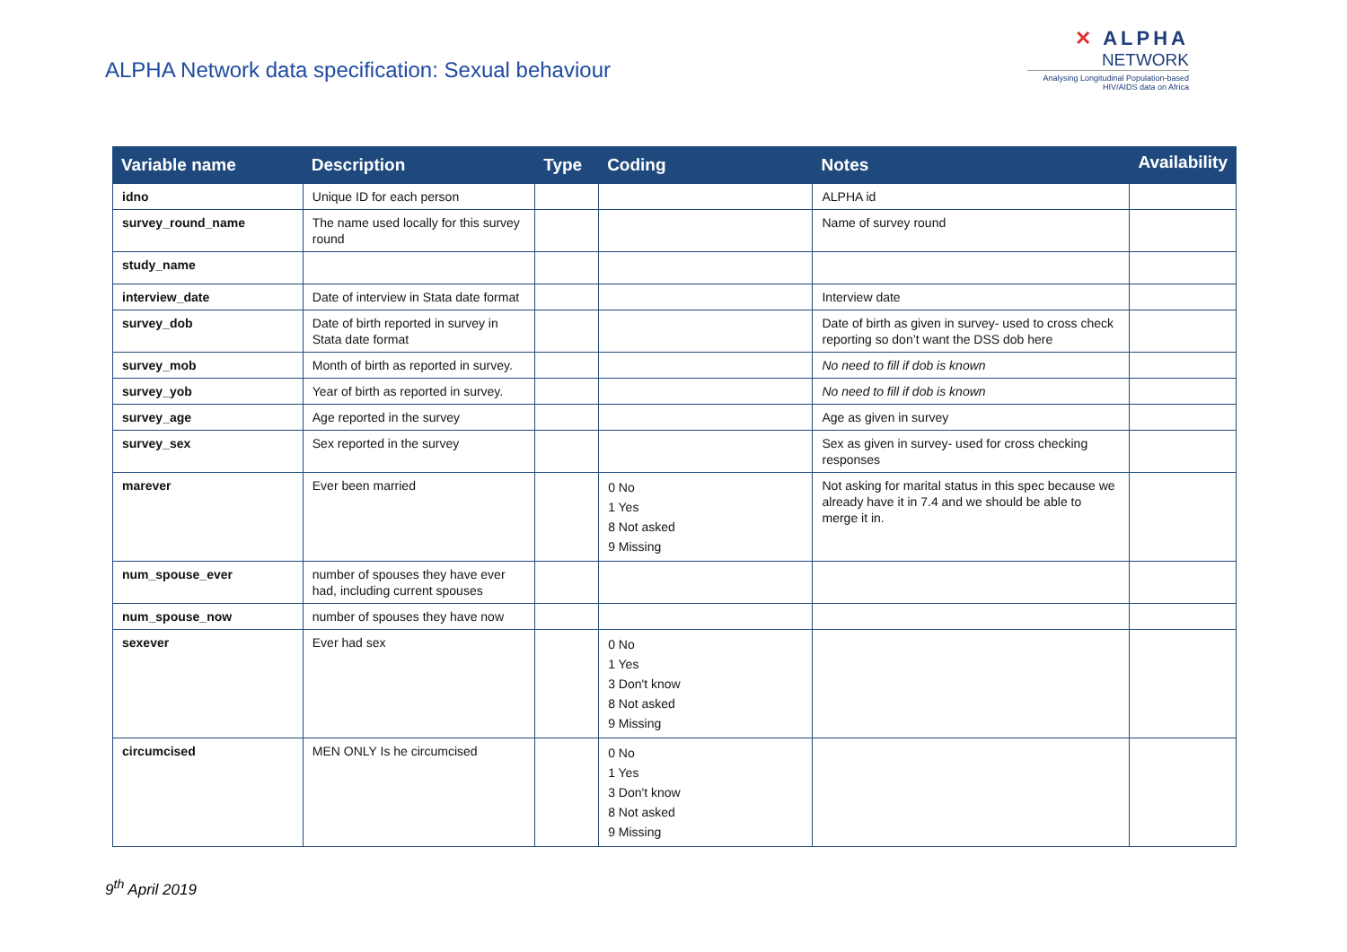ALPHA Network data specification: Sexual behaviour
✕ ALPHA
NETWORK
Analysing Longitudinal Population-based HIV/AIDS data on Africa
| Variable name | Description | Type | Coding | Notes | Availability |
| --- | --- | --- | --- | --- | --- |
| idno | Unique ID for each person | | | ALPHA id | |
| survey_round_name | The name used locally for this survey round | | | Name of survey round | |
| study_name | | | | | |
| interview_date | Date of interview in Stata date format | | | Interview date | |
| survey_dob | Date of birth reported in survey in Stata date format | | | Date of birth as given in survey- used to cross check reporting so don’t want the DSS dob here | |
| survey_mob | Month of birth as reported in survey. | | | No need to fill if dob is known | |
| survey_yob | Year of birth as reported in survey. | | | No need to fill if dob is known | |
| survey_age | Age reported in the survey | | | Age as given in survey | |
| survey_sex | Sex reported in the survey | | | Sex as given in survey- used for cross checking responses | |
| marever | Ever been married | | 0 No 1 Yes 8 Not asked 9 Missing | Not asking for marital status in this spec because we already have it in 7.4 and we should be able to merge it in. | |
| num_spouse_ever | number of spouses they have ever had, including current spouses | | | | |
| num_spouse_now | number of spouses they have now | | | | |
| sexever | Ever had sex | | 0 No 1 Yes 3 Don't know 8 Not asked 9 Missing | | |
| circumcised | MEN ONLY Is he circumcised | | 0 No 1 Yes 3 Don't know 8 Not asked 9 Missing | | |
9<sup>th</sup> April 2019